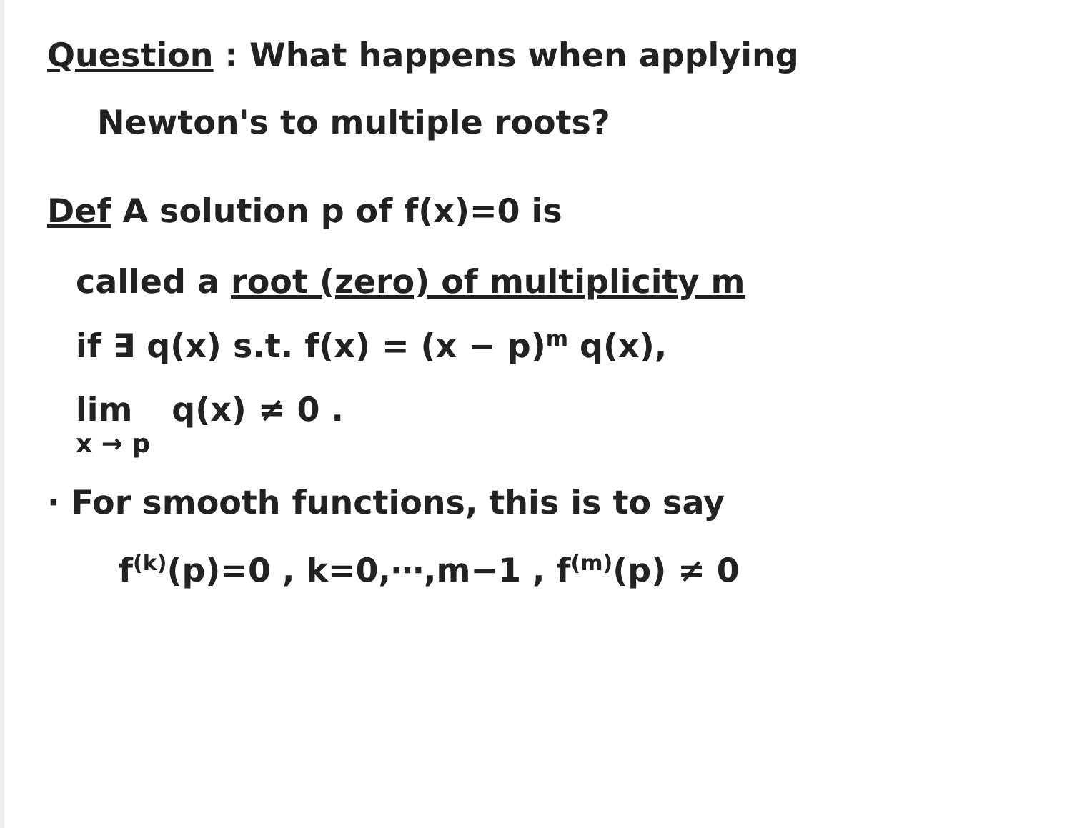Question : What happens when applying
Newton's to multiple roots?
Def A solution p of f(x)=0 is
called a root (zero) of multiplicity m
if ∃ q(x) s.t. f(x) = (x − p)<sup>m</sup> q(x),
lim
x → p q(x) ≠ 0 .
· For smooth functions, this is to say
f<sup>(k)</sup>(p)=0 , k=0,⋯,m−1 , f<sup>(m)</sup>(p) ≠ 0